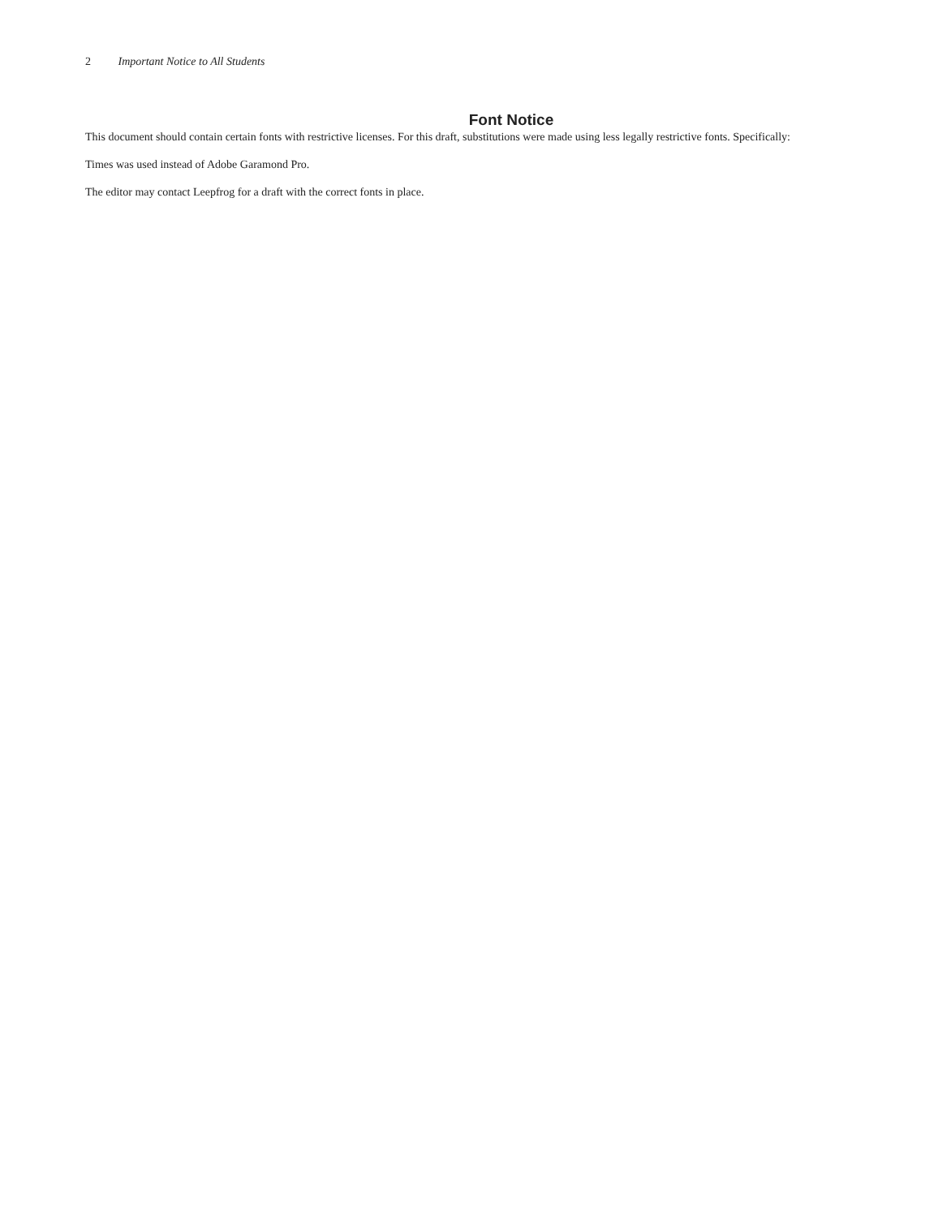2 Important Notice to All Students
Font Notice
This document should contain certain fonts with restrictive licenses. For this draft, substitutions were made using less legally restrictive fonts. Specifically:
Times was used instead of Adobe Garamond Pro.
The editor may contact Leepfrog for a draft with the correct fonts in place.